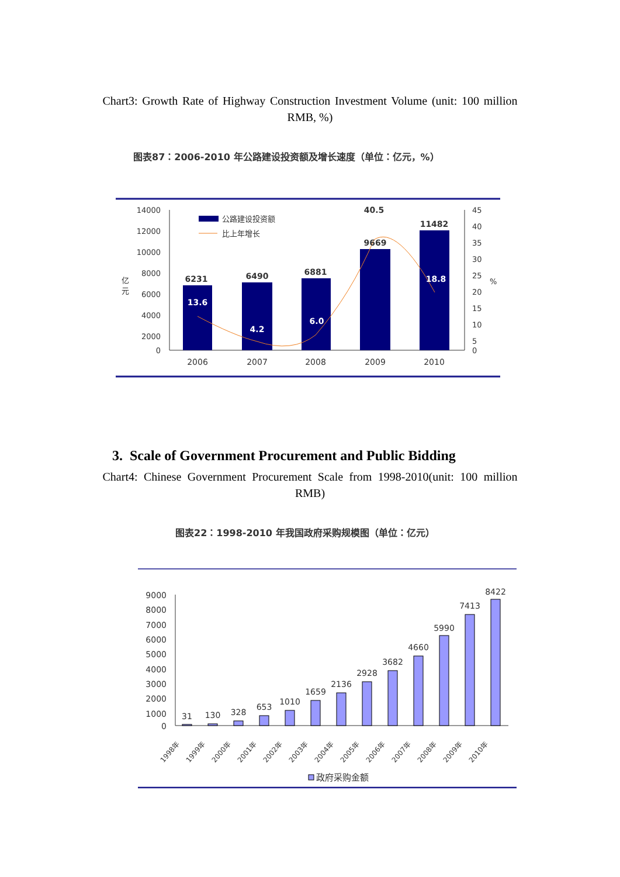Chart3: Growth Rate of Highway Construction Investment Volume (unit: 100 million RMB, %)
图表87：2006-2010 年公路建设投资额及增长速度（单位：亿元，%）
14000
12000
10000
8000
6000
4000
2000
0
45
40
35
30
25
20
15
10
5
0
%
亿
元
公路建设投资额
比上年增长
6231
6490
6881
9669
11482
40.5
13.6
4.2
6.0
18.8
2006
2007
2008
2009
2010
3. Scale of Government Procurement and Public Bidding
Chart4: Chinese Government Procurement Scale from 1998-2010(unit: 100 million RMB)
图表22：1998-2010 年我国政府采购规模图（单位：亿元）
9000
8000
7000
6000
5000
4000
3000
2000
1000
0
31
130
328
653
1010
1659
2136
2928
3682
4660
5990
7413
8422
1998年
1999年
2000年
2001年
2002年
2003年
2004年
2005年
2006年
2007年
2008年
2009年
2010年
政府采购金额